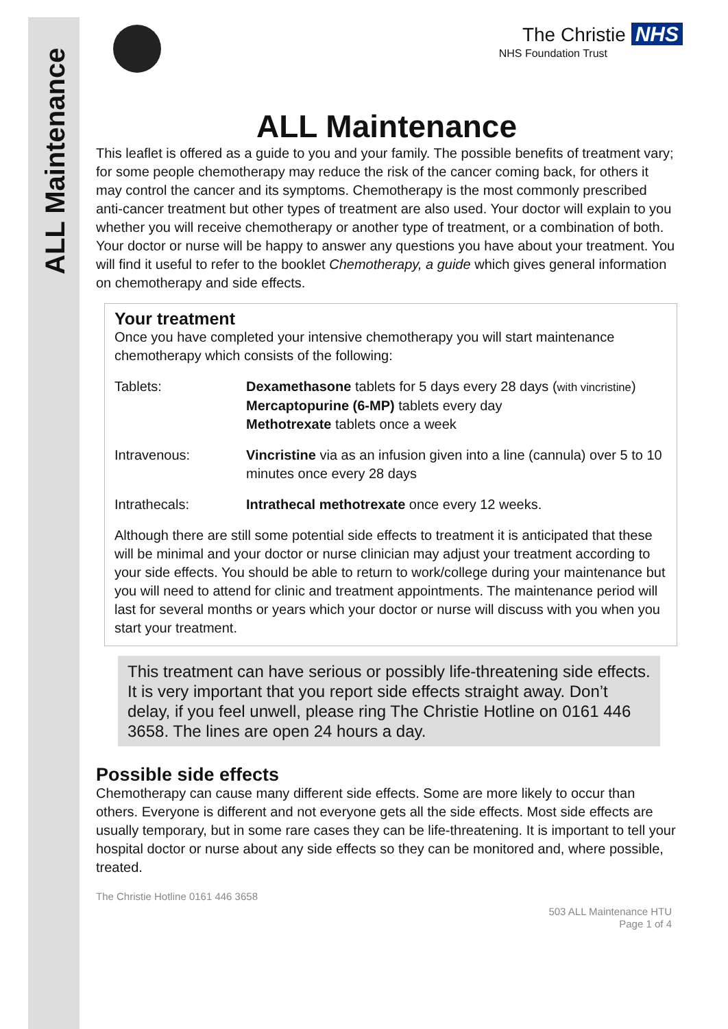ALL Maintenance
The Christie NHS
NHS Foundation Trust
ALL Maintenance
This leaflet is offered as a guide to you and your family. The possible benefits of treatment vary; for some people chemotherapy may reduce the risk of the cancer coming back, for others it may control the cancer and its symptoms. Chemotherapy is the most commonly prescribed anti-cancer treatment but other types of treatment are also used. Your doctor will explain to you whether you will receive chemotherapy or another type of treatment, or a combination of both. Your doctor or nurse will be happy to answer any questions you have about your treatment. You will find it useful to refer to the booklet Chemotherapy, a guide which gives general information on chemotherapy and side effects.
Your treatment
Once you have completed your intensive chemotherapy you will start maintenance chemotherapy which consists of the following:
Tablets: Dexamethasone tablets for 5 days every 28 days (with vincristine)
Mercaptopurine (6-MP) tablets every day
Methotrexate tablets once a week
Intravenous: Vincristine via as an infusion given into a line (cannula) over 5 to 10 minutes once every 28 days
Intrathecals: Intrathecal methotrexate once every 12 weeks.
Although there are still some potential side effects to treatment it is anticipated that these will be minimal and your doctor or nurse clinician may adjust your treatment according to your side effects. You should be able to return to work/college during your maintenance but you will need to attend for clinic and treatment appointments. The maintenance period will last for several months or years which your doctor or nurse will discuss with you when you start your treatment.
This treatment can have serious or possibly life-threatening side effects. It is very important that you report side effects straight away. Don’t delay, if you feel unwell, please ring The Christie Hotline on 0161 446 3658. The lines are open 24 hours a day.
Possible side effects
Chemotherapy can cause many different side effects. Some are more likely to occur than others. Everyone is different and not everyone gets all the side effects. Most side effects are usually temporary, but in some rare cases they can be life-threatening. It is important to tell your hospital doctor or nurse about any side effects so they can be monitored and, where possible, treated.
The Christie Hotline 0161 446 3658
503 ALL Maintenance HTU
Page 1 of 4